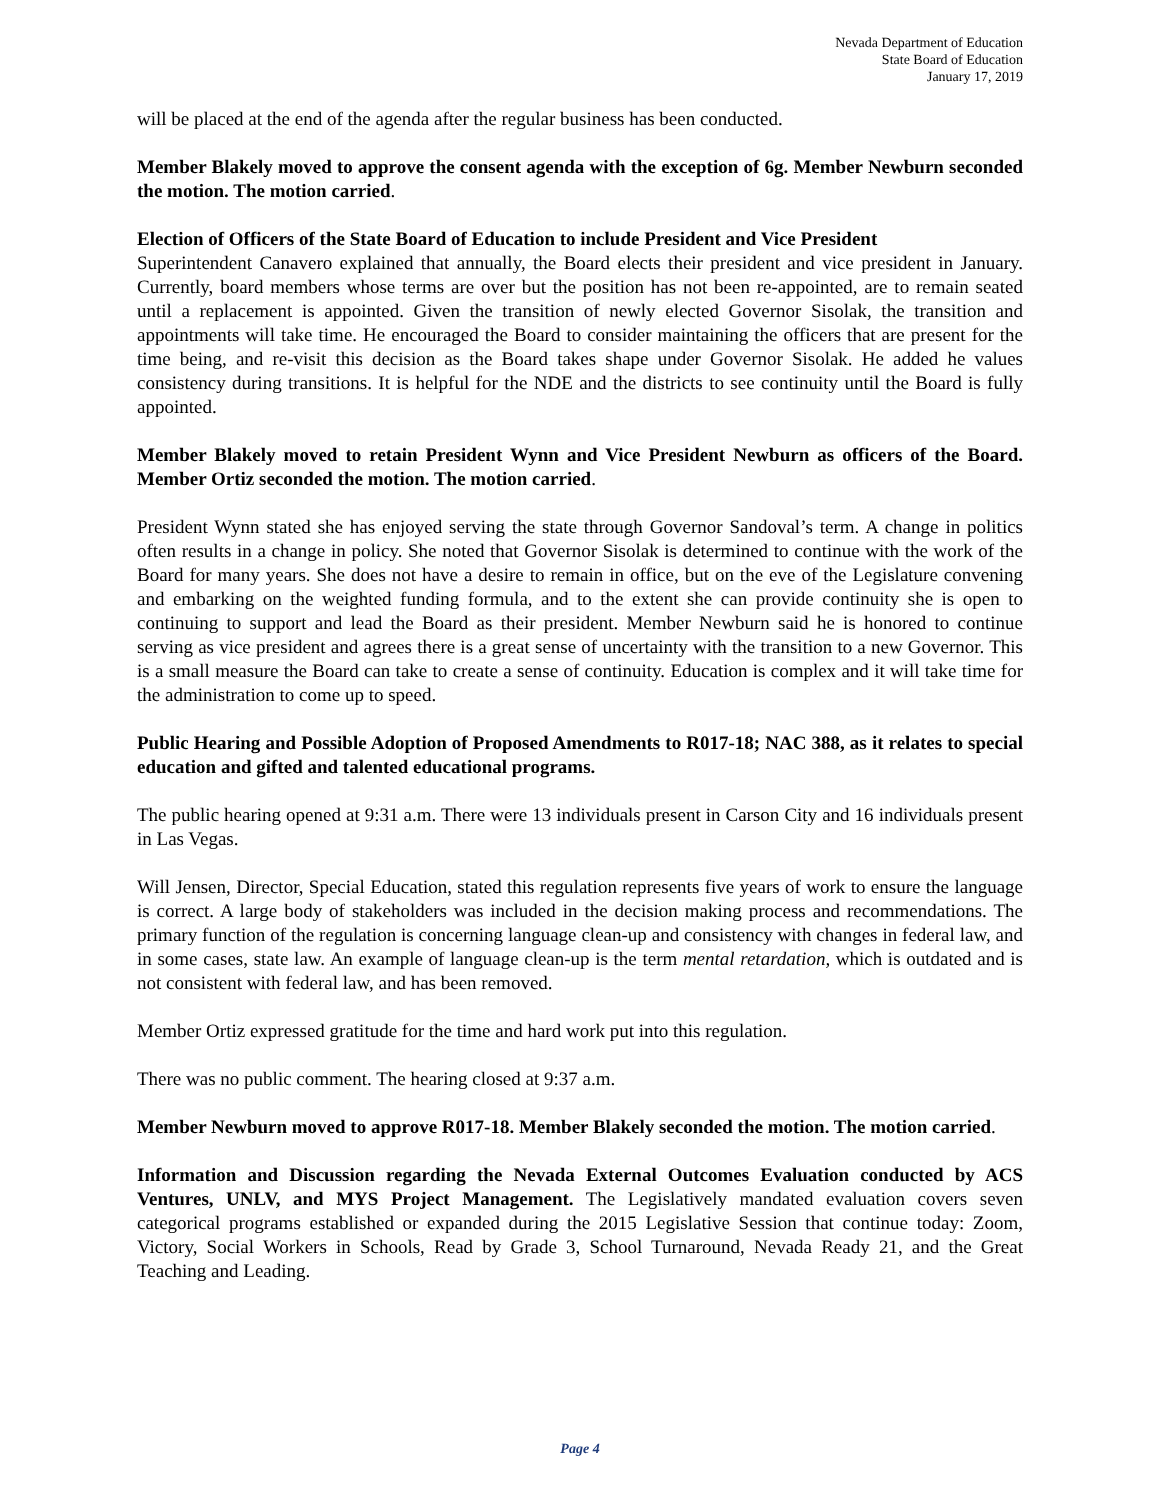Nevada Department of Education
State Board of Education
January 17, 2019
will be placed at the end of the agenda after the regular business has been conducted.
Member Blakely moved to approve the consent agenda with the exception of 6g. Member Newburn seconded the motion. The motion carried.
Election of Officers of the State Board of Education to include President and Vice President
Superintendent Canavero explained that annually, the Board elects their president and vice president in January. Currently, board members whose terms are over but the position has not been re-appointed, are to remain seated until a replacement is appointed. Given the transition of newly elected Governor Sisolak, the transition and appointments will take time. He encouraged the Board to consider maintaining the officers that are present for the time being, and re-visit this decision as the Board takes shape under Governor Sisolak. He added he values consistency during transitions. It is helpful for the NDE and the districts to see continuity until the Board is fully appointed.
Member Blakely moved to retain President Wynn and Vice President Newburn as officers of the Board. Member Ortiz seconded the motion. The motion carried.
President Wynn stated she has enjoyed serving the state through Governor Sandoval’s term. A change in politics often results in a change in policy. She noted that Governor Sisolak is determined to continue with the work of the Board for many years. She does not have a desire to remain in office, but on the eve of the Legislature convening and embarking on the weighted funding formula, and to the extent she can provide continuity she is open to continuing to support and lead the Board as their president. Member Newburn said he is honored to continue serving as vice president and agrees there is a great sense of uncertainty with the transition to a new Governor. This is a small measure the Board can take to create a sense of continuity. Education is complex and it will take time for the administration to come up to speed.
Public Hearing and Possible Adoption of Proposed Amendments to R017-18; NAC 388, as it relates to special education and gifted and talented educational programs.
The public hearing opened at 9:31 a.m. There were 13 individuals present in Carson City and 16 individuals present in Las Vegas.
Will Jensen, Director, Special Education, stated this regulation represents five years of work to ensure the language is correct. A large body of stakeholders was included in the decision making process and recommendations. The primary function of the regulation is concerning language clean-up and consistency with changes in federal law, and in some cases, state law. An example of language clean-up is the term mental retardation, which is outdated and is not consistent with federal law, and has been removed.
Member Ortiz expressed gratitude for the time and hard work put into this regulation.
There was no public comment. The hearing closed at 9:37 a.m.
Member Newburn moved to approve R017-18. Member Blakely seconded the motion. The motion carried.
Information and Discussion regarding the Nevada External Outcomes Evaluation conducted by ACS Ventures, UNLV, and MYS Project Management. The Legislatively mandated evaluation covers seven categorical programs established or expanded during the 2015 Legislative Session that continue today: Zoom, Victory, Social Workers in Schools, Read by Grade 3, School Turnaround, Nevada Ready 21, and the Great Teaching and Leading.
Page 4